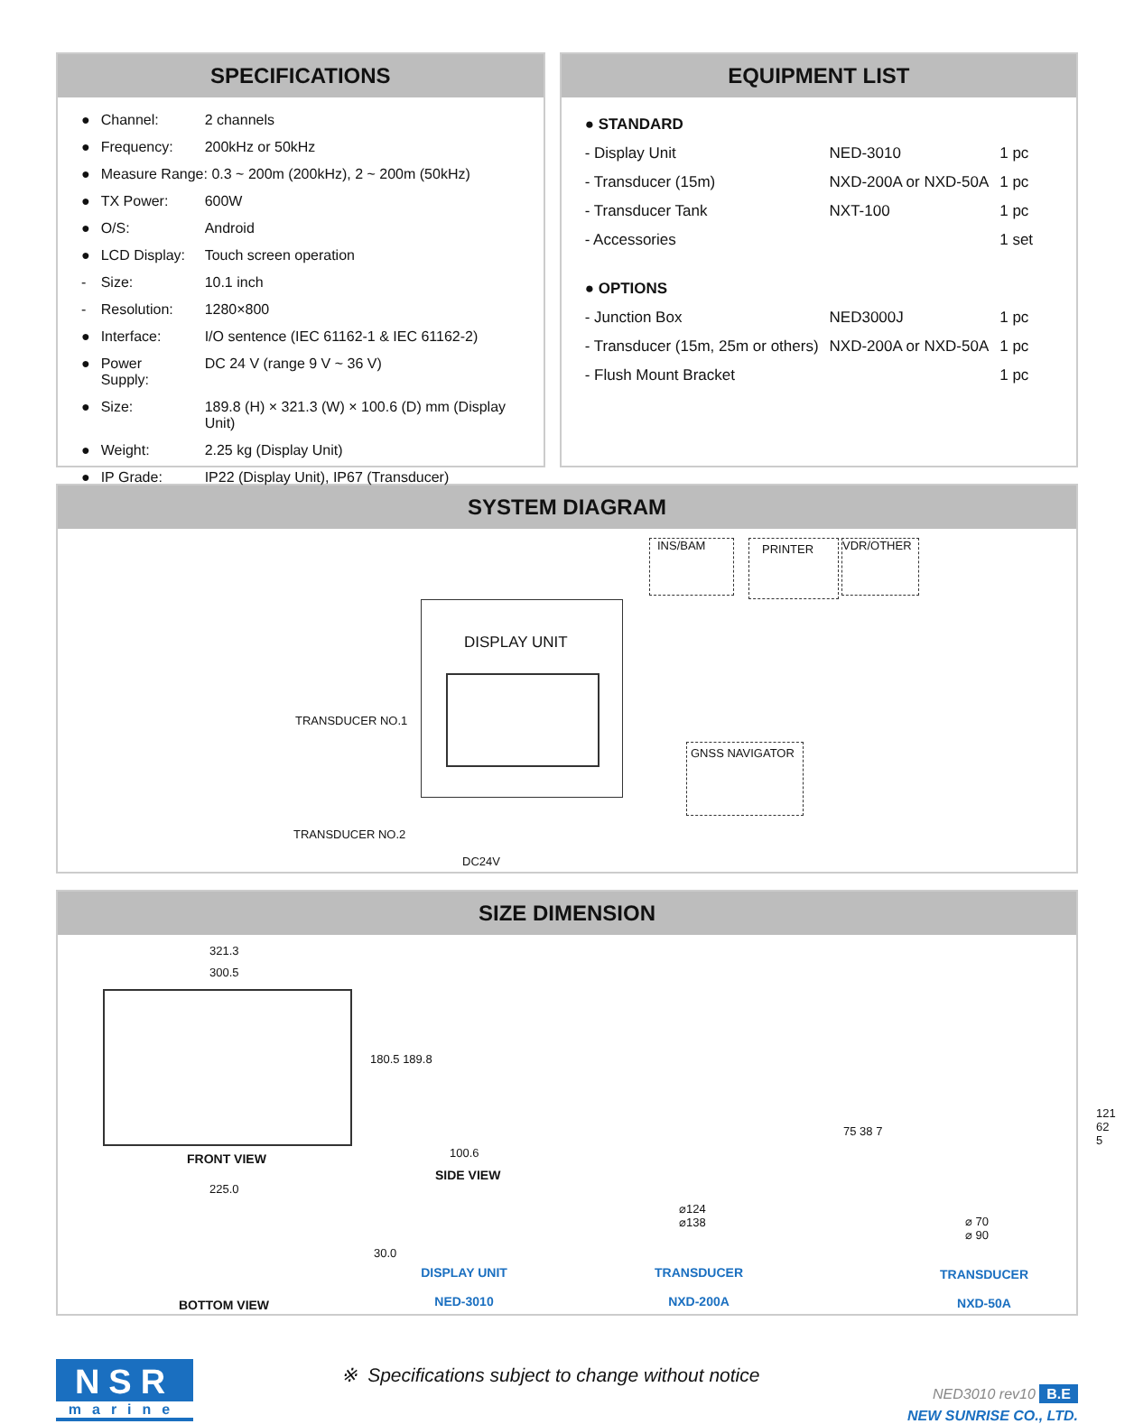SPECIFICATIONS
| ● | Channel: | 2 channels |
| ● | Frequency: | 200kHz or 50kHz |
| ● | Measure Range: 0.3 ~ 200m (200kHz), 2 ~ 200m (50kHz) | |
| ● | TX Power: | 600W |
| ● | O/S: | Android |
| ● | LCD Display: | Touch screen operation |
| - | Size: | 10.1 inch |
| - | Resolution: | 1280×800 |
| ● | Interface: | I/O sentence (IEC 61162-1 & IEC 61162-2) |
| ● | Power Supply: | DC 24 V (range 9 V ~ 36 V) |
| ● | Size: | 189.8 (H) × 321.3 (W) × 100.6 (D) mm (Display Unit) |
| ● | Weight: | 2.25 kg (Display Unit) |
| ● | IP Grade: | IP22 (Display Unit), IP67 (Transducer) |
EQUIPMENT LIST
| ● STANDARD | | |
| - Display Unit | NED-3010 | 1 pc |
| - Transducer (15m) | NXD-200A or NXD-50A | 1 pc |
| - Transducer Tank | NXT-100 | 1 pc |
| - Accessories | | 1 set |
| ● OPTIONS | | |
| - Junction Box | NED3000J | 1 pc |
| - Transducer (15m, 25m or others) | NXD-200A or NXD-50A | 1 pc |
| - Flush Mount Bracket | | 1 pc |
SYSTEM DIAGRAM
DISPLAY UNIT
INS/BAM PRINTER VDR/OTHER
GNSS NAVIGATOR
TRANSDUCER NO.1
TRANSDUCER NO.2
DC24V
SIZE DIMENSION
321.3
300.5
180.5 189.8
FRONT VIEW 100.6
SIDE VIEW
225.0
30.0
BOTTOM VIEW
DISPLAY UNIT
NED-3010
⌀124
⌀138
75 38 7
TRANSDUCER
NXD-200A
⌀ 70
⌀ 90
121 62 5
TRANSDUCER
NXD-50A
NSR
marine
※ Specifications subject to change without notice
NED3010 rev10 B.E
NEW SUNRISE CO., LTD.